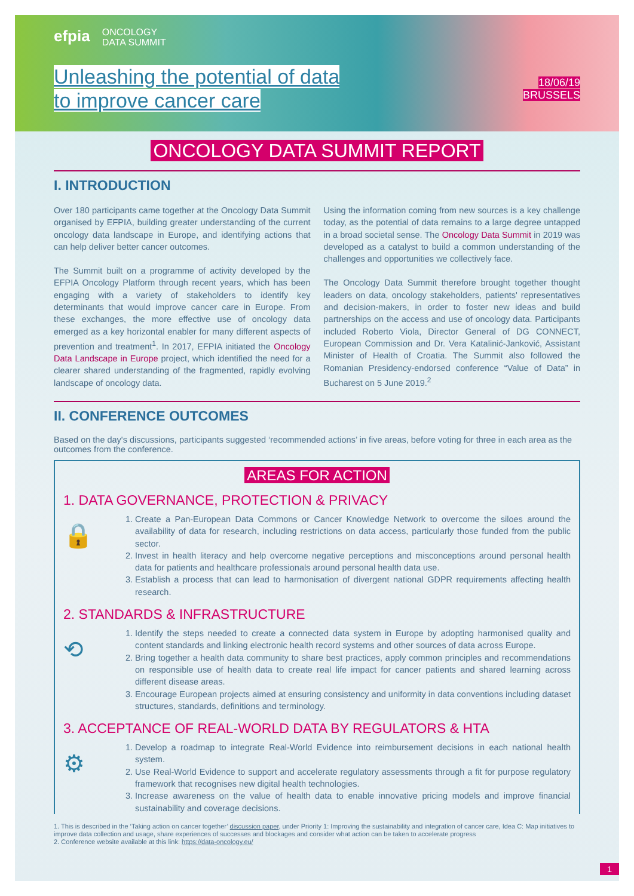efpia
ONCOLOGY
DATA SUMMIT
Unleashing the potential of data
to improve cancer care
18/06/19
BRUSSELS
ONCOLOGY DATA SUMMIT REPORT
I. INTRODUCTION
Over 180 participants came together at the Oncology Data Summit organised by EFPIA, building greater understanding of the current oncology data landscape in Europe, and identifying actions that can help deliver better cancer outcomes.
The Summit built on a programme of activity developed by the EFPIA Oncology Platform through recent years, which has been engaging with a variety of stakeholders to identify key determinants that would improve cancer care in Europe. From these exchanges, the more effective use of oncology data emerged as a key horizontal enabler for many different aspects of prevention and treatment<sup>1</sup>. In 2017, EFPIA initiated the Oncology Data Landscape in Europe project, which identified the need for a clearer shared understanding of the fragmented, rapidly evolving landscape of oncology data.
Using the information coming from new sources is a key challenge today, as the potential of data remains to a large degree untapped in a broad societal sense. The Oncology Data Summit in 2019 was developed as a catalyst to build a common understanding of the challenges and opportunities we collectively face.
The Oncology Data Summit therefore brought together thought leaders on data, oncology stakeholders, patients' representatives and decision-makers, in order to foster new ideas and build partnerships on the access and use of oncology data. Participants included Roberto Viola, Director General of DG CONNECT, European Commission and Dr. Vera Katalinić-Janković, Assistant Minister of Health of Croatia. The Summit also followed the Romanian Presidency-endorsed conference “Value of Data” in Bucharest on 5 June 2019.<sup>2</sup>
II. CONFERENCE OUTCOMES
Based on the day's discussions, participants suggested ‘recommended actions’ in five areas, before voting for three in each area as the outcomes from the conference.
AREAS FOR ACTION
1. DATA GOVERNANCE, PROTECTION & PRIVACY
🔒
1. Create a Pan-European Data Commons or Cancer Knowledge Network to overcome the siloes around the availability of data for research, including restrictions on data access, particularly those funded from the public sector.
2. Invest in health literacy and help overcome negative perceptions and misconceptions around personal health data for patients and healthcare professionals around personal health data use.
3. Establish a process that can lead to harmonisation of divergent national GDPR requirements affecting health research.
2. STANDARDS & INFRASTRUCTURE
⟲
1. Identify the steps needed to create a connected data system in Europe by adopting harmonised quality and content standards and linking electronic health record systems and other sources of data across Europe.
2. Bring together a health data community to share best practices, apply common principles and recommendations on responsible use of health data to create real life impact for cancer patients and shared learning across different disease areas.
3. Encourage European projects aimed at ensuring consistency and uniformity in data conventions including dataset structures, standards, definitions and terminology.
3. ACCEPTANCE OF REAL-WORLD DATA BY REGULATORS & HTA
⚙
1. Develop a roadmap to integrate Real-World Evidence into reimbursement decisions in each national health system.
2. Use Real-World Evidence to support and accelerate regulatory assessments through a fit for purpose regulatory framework that recognises new digital health technologies.
3. Increase awareness on the value of health data to enable innovative pricing models and improve financial sustainability and coverage decisions.
1. This is described in the ‘Taking action on cancer together’ discussion paper, under Priority 1: Improving the sustainability and integration of cancer care, Idea C: Map initiatives to improve data collection and usage, share experiences of successes and blockages and consider what action can be taken to accelerate progress
2. Conference website available at this link: https://data-oncology.eu/
1